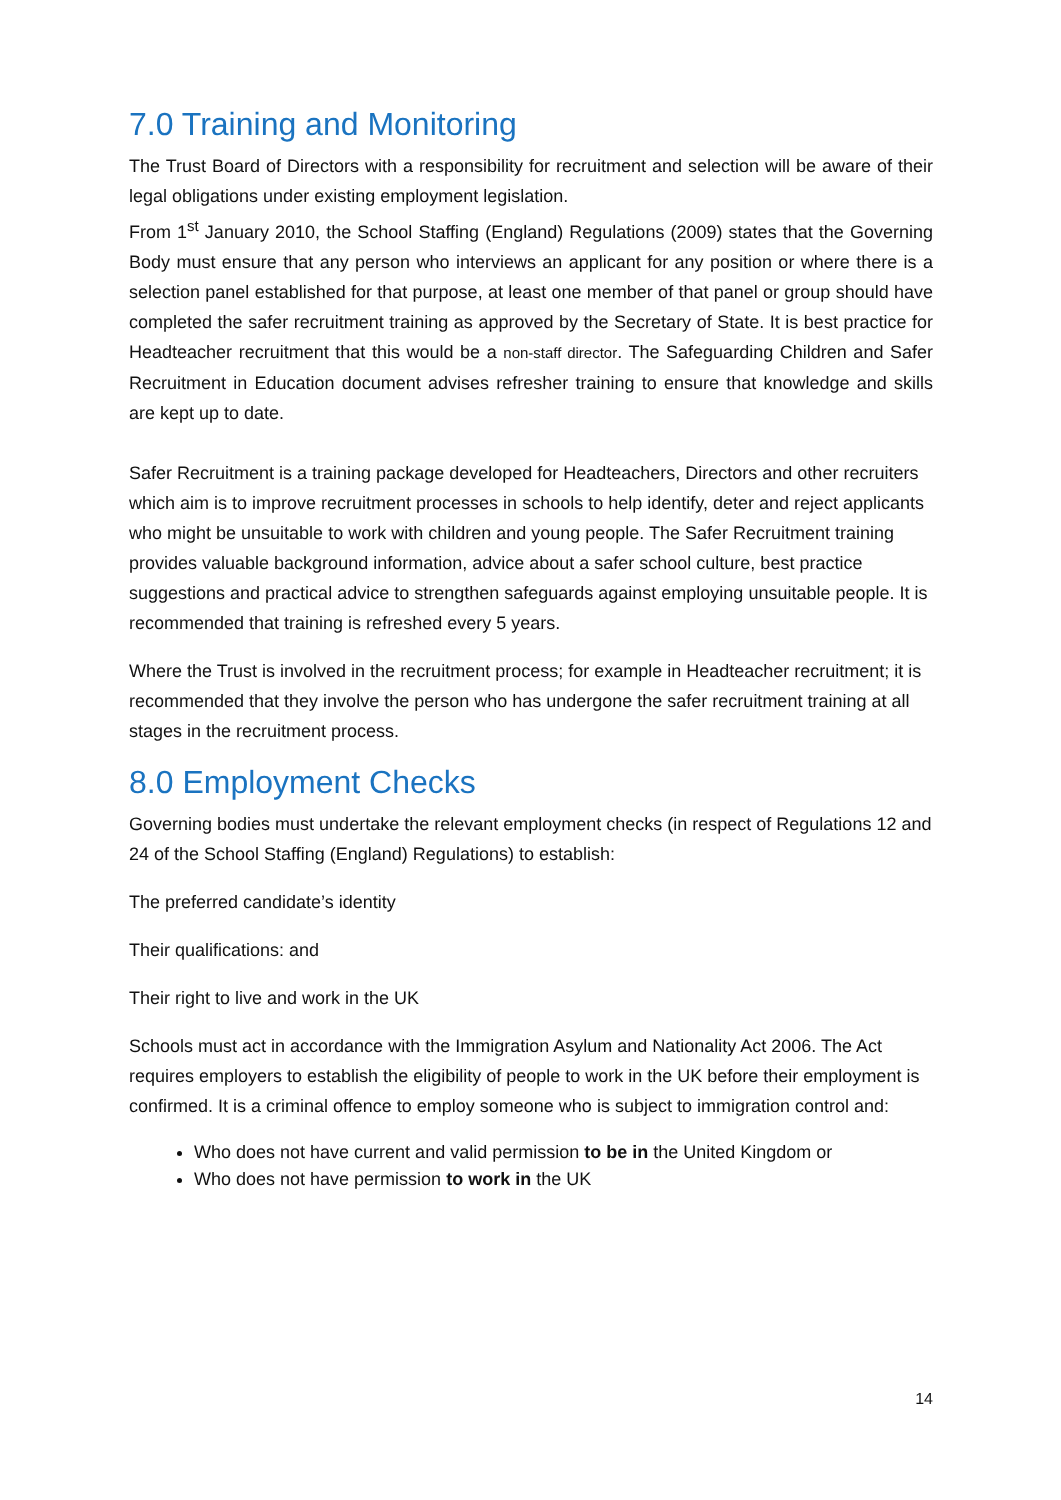7.0 Training and Monitoring
The Trust Board of Directors with a responsibility for recruitment and selection will be aware of their legal obligations under existing employment legislation.
From 1<sup>st</sup> January 2010, the School Staffing (England) Regulations (2009) states that the Governing Body must ensure that any person who interviews an applicant for any position or where there is a selection panel established for that purpose, at least one member of that panel or group should have completed the safer recruitment training as approved by the Secretary of State. It is best practice for Headteacher recruitment that this would be a non-staff director. The Safeguarding Children and Safer Recruitment in Education document advises refresher training to ensure that knowledge and skills are kept up to date.
Safer Recruitment is a training package developed for Headteachers, Directors and other recruiters which aim is to improve recruitment processes in schools to help identify, deter and reject applicants who might be unsuitable to work with children and young people. The Safer Recruitment training provides valuable background information, advice about a safer school culture, best practice suggestions and practical advice to strengthen safeguards against employing unsuitable people. It is recommended that training is refreshed every 5 years.
Where the Trust is involved in the recruitment process; for example in Headteacher recruitment; it is recommended that they involve the person who has undergone the safer recruitment training at all stages in the recruitment process.
8.0 Employment Checks
Governing bodies must undertake the relevant employment checks (in respect of Regulations 12 and 24 of the School Staffing (England) Regulations) to establish:
The preferred candidate’s identity
Their qualifications: and
Their right to live and work in the UK
Schools must act in accordance with the Immigration Asylum and Nationality Act 2006. The Act requires employers to establish the eligibility of people to work in the UK before their employment is confirmed. It is a criminal offence to employ someone who is subject to immigration control and:
Who does not have current and valid permission to be in the United Kingdom or
Who does not have permission to work in the UK
14